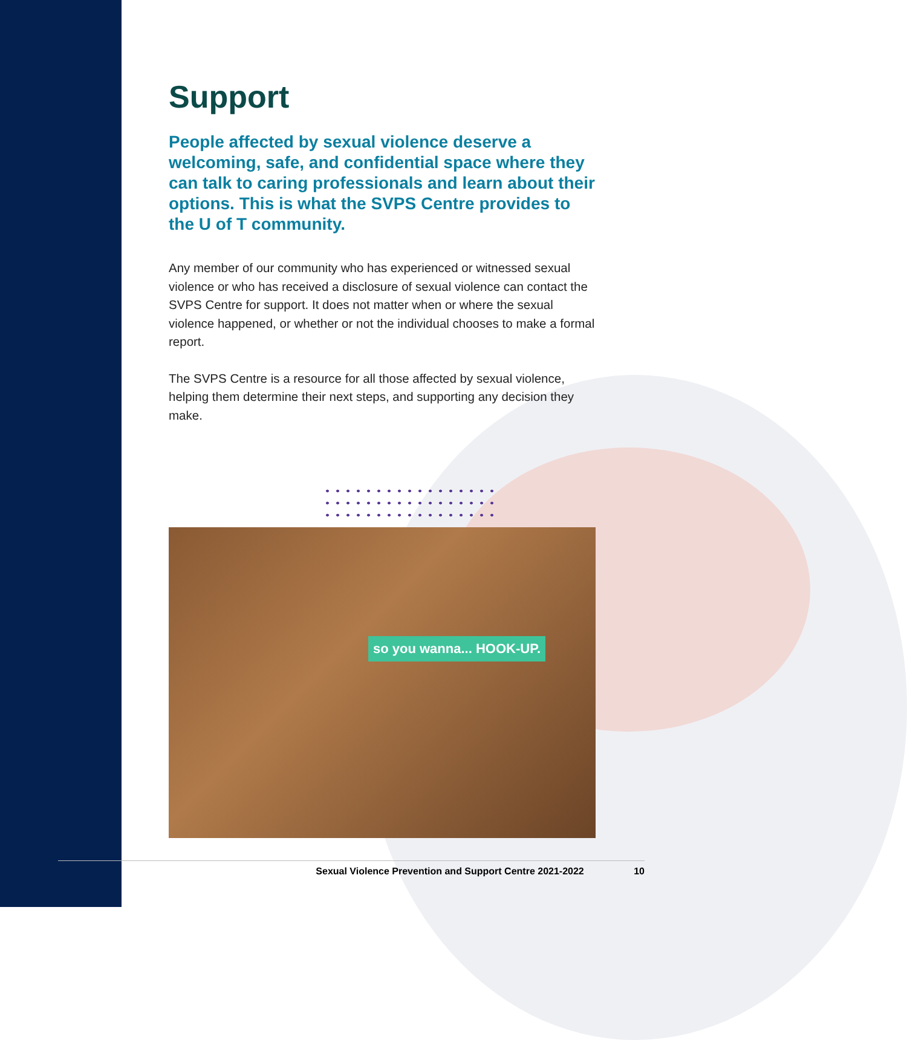Support
People affected by sexual violence deserve a welcoming, safe, and confidential space where they can talk to caring professionals and learn about their options. This is what the SVPS Centre provides to the U of T community.
Any member of our community who has experienced or witnessed sexual violence or who has received a disclosure of sexual violence can contact the SVPS Centre for support. It does not matter when or where the sexual violence happened, or whether or not the individual chooses to make a formal report.
The SVPS Centre is a resource for all those affected by sexual violence, helping them determine their next steps, and supporting any decision they make.
so you wanna... HOOK-UP.
Sexual Violence Prevention and Support Centre 2021-2022 10